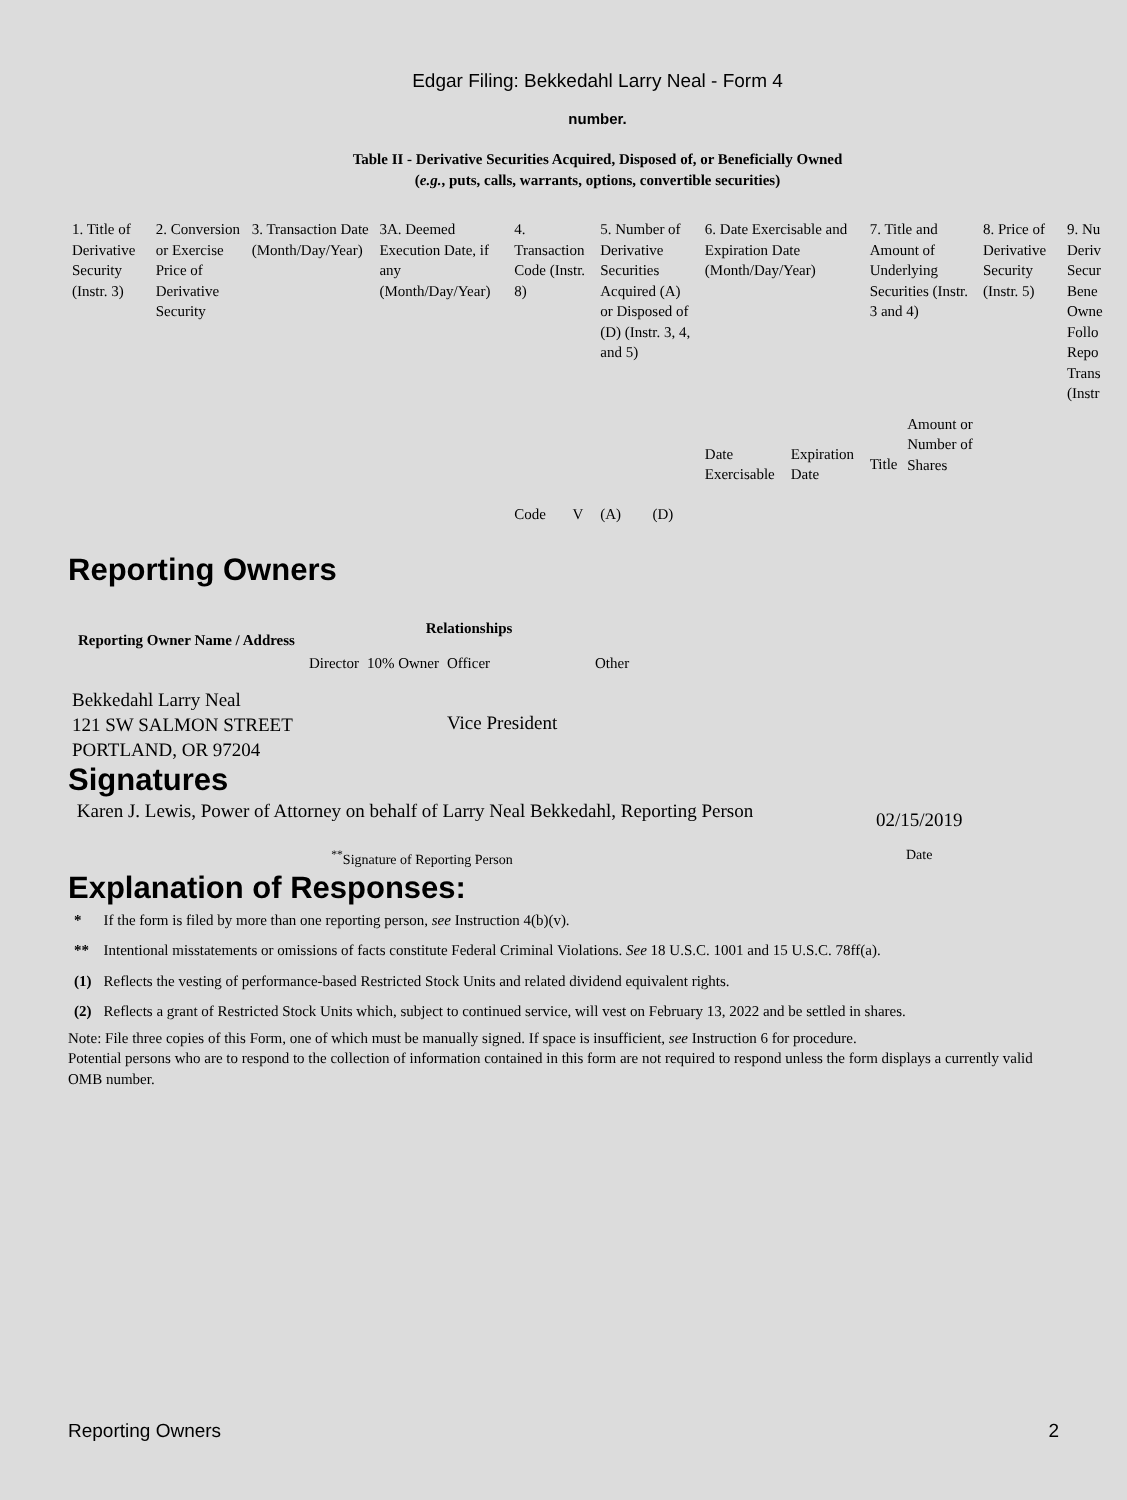Edgar Filing: Bekkedahl Larry Neal - Form 4
number.
Table II - Derivative Securities Acquired, Disposed of, or Beneficially Owned
(e.g., puts, calls, warrants, options, convertible securities)
| 1. Title of Derivative Security (Instr. 3) | 2. Conversion or Exercise Price of Derivative Security | 3. Transaction Date (Month/Day/Year) | 3A. Deemed Execution Date, if any (Month/Day/Year) | 4. Transaction Code (Instr. 8) | | 5. Number of Derivative Securities Acquired (A) or Disposed of (D) (Instr. 3, 4, and 5) | | 6. Date Exercisable and Expiration Date (Month/Day/Year) | | 7. Title and Amount of Underlying Securities (Instr. 3 and 4) | | 8. Price of Derivative Security (Instr. 5) | 9. Nu Deriv Secur Bene Owne Follo Repo Trans (Instr |
| | | | | Code | V | (A) | (D) | Date Exercisable | Expiration Date | Title | Amount or Number of Shares | | |
Reporting Owners
| Reporting Owner Name / Address | Relationships | | | |
| --- | --- | --- | --- | --- |
| | Director | 10% Owner | Officer | Other |
| Bekkedahl Larry Neal 121 SW SALMON STREET PORTLAND, OR 97204 | | | Vice President | |
Signatures
| Karen J. Lewis, Power of Attorney on behalf of Larry Neal Bekkedahl, Reporting Person | 02/15/2019 |
| <sup>**</sup> Signature of Reporting Person | Date |
Explanation of Responses:
| * | If the form is filed by more than one reporting person, see Instruction 4(b)(v). |
| ** | Intentional misstatements or omissions of facts constitute Federal Criminal Violations. See 18 U.S.C. 1001 and 15 U.S.C. 78ff(a). |
| (1) | Reflects the vesting of performance-based Restricted Stock Units and related dividend equivalent rights. |
| (2) | Reflects a grant of Restricted Stock Units which, subject to continued service, will vest on February 13, 2022 and be settled in shares. |
Note: File three copies of this Form, one of which must be manually signed. If space is insufficient, see Instruction 6 for procedure.
Potential persons who are to respond to the collection of information contained in this form are not required to respond unless the form displays a currently valid OMB number.
Reporting Owners 2